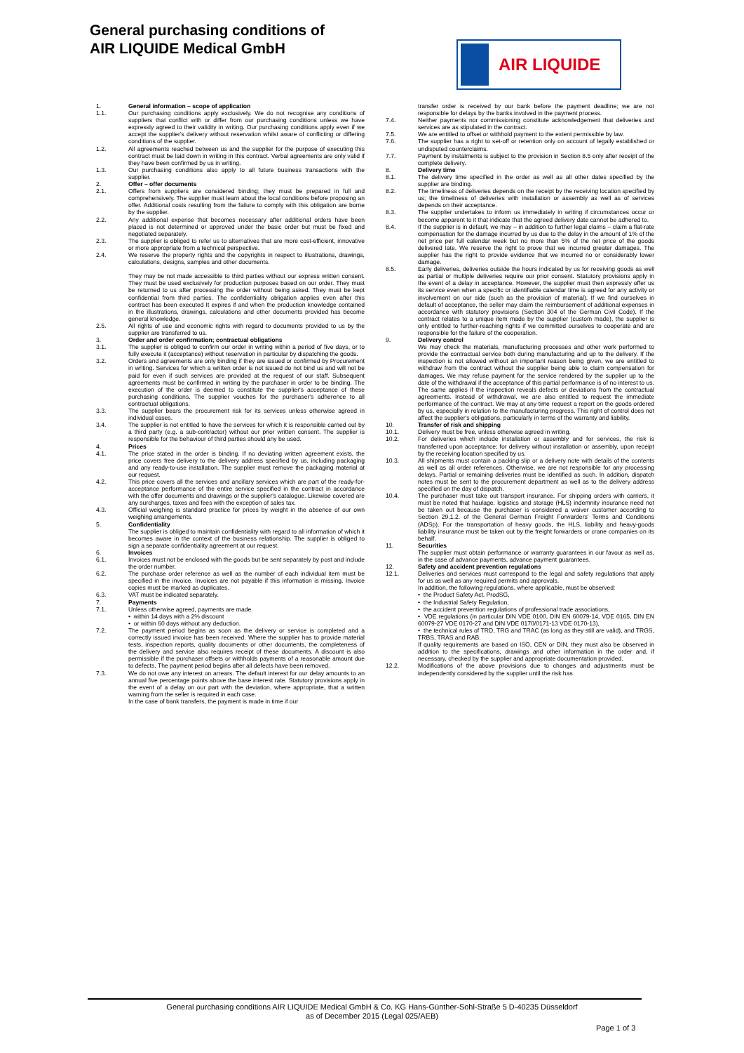General purchasing conditions of
AIR LIQUIDE Medical GmbH
AIR LIQUIDE
1. General information – scope of application
1.1. Our purchasing conditions apply exclusively. We do not recognise any conditions of suppliers that conflict with or differ from our purchasing conditions unless we have expressly agreed to their validity in writing. Our purchasing conditions apply even if we accept the supplier's delivery without reservation whilst aware of conflicting or differing conditions of the supplier.
1.2. All agreements reached between us and the supplier for the purpose of executing this contract must be laid down in writing in this contract. Verbal agreements are only valid if they have been confirmed by us in writing.
1.3. Our purchasing conditions also apply to all future business transactions with the supplier.
2. Offer – offer documents
2.1. Offers from suppliers are considered binding; they must be prepared in full and comprehensively. The supplier must learn about the local conditions before proposing an offer. Additional costs resulting from the failure to comply with this obligation are borne by the supplier.
2.2. Any additional expense that becomes necessary after additional orders have been placed is not determined or approved under the basic order but must be fixed and negotiated separately.
2.3. The supplier is obliged to refer us to alternatives that are more cost-efficient, innovative or more appropriate from a technical perspective.
2.4. We reserve the property rights and the copyrights in respect to illustrations, drawings, calculations, designs, samples and other documents.
They may be not made accessible to third parties without our express written consent. They must be used exclusively for production purposes based on our order. They must be returned to us after processing the order without being asked. They must be kept confidential from third parties. The confidentiality obligation applies even after this contract has been executed It expires if and when the production knowledge contained in the illustrations, drawings, calculations and other documents provided has become general knowledge.
2.5. All rights of use and economic rights with regard to documents provided to us by the supplier are transferred to us.
3. Order and order confirmation; contractual obligations
3.1. The supplier is obliged to confirm our order in writing within a period of five days, or to fully execute it (acceptance) without reservation in particular by dispatching the goods.
3.2. Orders and agreements are only binding if they are issued or confirmed by Procurement in writing. Services for which a written order is not issued do not bind us and will not be paid for even if such services are provided at the request of our staff. Subsequent agreements must be confirmed in writing by the purchaser in order to be binding. The execution of the order is deemed to constitute the supplier's acceptance of these purchasing conditions. The supplier vouches for the purchaser's adherence to all contractual obligations.
3.3. The supplier bears the procurement risk for its services unless otherwise agreed in individual cases.
3.4. The supplier is not entitled to have the services for which it is responsible carried out by a third party (e.g. a sub-contractor) without our prior written consent. The supplier is responsible for the behaviour of third parties should any be used.
4. Prices
4.1. The price stated in the order is binding. If no deviating written agreement exists, the price covers free delivery to the delivery address specified by us, including packaging and any ready-to-use installation. The supplier must remove the packaging material at our request.
4.2. This price covers all the services and ancillary services which are part of the ready-for-acceptance performance of the entire service specified in the contract in accordance with the offer documents and drawings or the supplier's catalogue. Likewise covered are any surcharges, taxes and fees with the exception of sales tax.
4.3. Official weighing is standard practice for prices by weight in the absence of our own weighing arrangements.
5. Confidentiality
The supplier is obliged to maintain confidentiality with regard to all information of which it becomes aware in the context of the business relationship. The supplier is obliged to sign a separate confidentiality agreement at our request.
6. Invoices
6.1. Invoices must not be enclosed with the goods but be sent separately by post and include the order number.
6.2. The purchase order reference as well as the number of each individual item must be specified in the invoice. Invoices are not payable if this information is missing. Invoice copies must be marked as duplicates.
6.3. VAT must be indicated separately.
7. Payments
7.1. Unless otherwise agreed, payments are made
• within 14 days with a 2% discount
• or within 60 days without any deduction.
7.2. The payment period begins as soon as the delivery or service is completed and a correctly issued invoice has been received. Where the supplier has to provide material tests, inspection reports, quality documents or other documents, the completeness of the delivery and service also requires receipt of these documents. A discount is also permissible if the purchaser offsets or withholds payments of a reasonable amount due to defects. The payment period begins after all defects have been removed.
7.3. We do not owe any interest on arrears. The default interest for our delay amounts to an annual five percentage points above the base interest rate. Statutory provisions apply in the event of a delay on our part with the deviation, where appropriate, that a written warning from the seller is required in each case.
In the case of bank transfers, the payment is made in time if our
transfer order is received by our bank before the payment deadline; we are not responsible for delays by the banks involved in the payment process.
7.4. Neither payments nor commissioning constitute acknowledgement that deliveries and services are as stipulated in the contract.
7.5. We are entitled to offset or withhold payment to the extent permissible by law.
7.6. The supplier has a right to set-off or retention only on account of legally established or undisputed counterclaims.
7.7. Payment by instalments is subject to the provision in Section 8.5 only after receipt of the complete delivery.
8. Delivery time
8.1. The delivery time specified in the order as well as all other dates specified by the supplier are binding.
8.2. The timeliness of deliveries depends on the receipt by the receiving location specified by us; the timeliness of deliveries with installation or assembly as well as of services depends on their acceptance.
8.3. The supplier undertakes to inform us immediately in writing if circumstances occur or become apparent to it that indicate that the agreed delivery date cannot be adhered to.
8.4. If the supplier is in default, we may – in addition to further legal claims – claim a flat-rate compensation for the damage incurred by us due to the delay in the amount of 1% of the net price per full calendar week but no more than 5% of the net price of the goods delivered late. We reserve the right to prove that we incurred greater damages. The supplier has the right to provide evidence that we incurred no or considerably lower damage.
8.5. Early deliveries, deliveries outside the hours indicated by us for receiving goods as well as partial or multiple deliveries require our prior consent. Statutory provisions apply in the event of a delay in acceptance. However, the supplier must then expressly offer us its service even when a specific or identifiable calendar time is agreed for any activity or involvement on our side (such as the provision of material). If we find ourselves in default of acceptance, the seller may claim the reimbursement of additional expenses in accordance with statutory provisions (Section 304 of the German Civil Code). If the contract relates to a unique item made by the supplier (custom made), the supplier is only entitled to further-reaching rights if we committed ourselves to cooperate and are responsible for the failure of the cooperation.
9. Delivery control
We may check the materials, manufacturing processes and other work performed to provide the contractual service both during manufacturing and up to the delivery. If the inspection is not allowed without an important reason being given, we are entitled to withdraw from the contract without the supplier being able to claim compensation for damages. We may refuse payment for the service rendered by the supplier up to the date of the withdrawal if the acceptance of this partial performance is of no interest to us. The same applies if the inspection reveals defects or deviations from the contractual agreements. Instead of withdrawal, we are also entitled to request the immediate performance of the contract. We may at any time request a report on the goods ordered by us, especially in relation to the manufacturing progress. This right of control does not affect the supplier's obligations, particularly in terms of the warranty and liability.
10. Transfer of risk and shipping
10.1. Delivery must be free, unless otherwise agreed in writing.
10.2. For deliveries which include installation or assembly and for services, the risk is transferred upon acceptance; for delivery without installation or assembly, upon receipt by the receiving location specified by us.
10.3. All shipments must contain a packing slip or a delivery note with details of the contents as well as all order references. Otherwise, we are not responsible for any processing delays. Partial or remaining deliveries must be identified as such. In addition, dispatch notes must be sent to the procurement department as well as to the delivery address specified on the day of dispatch.
10.4. The purchaser must take out transport insurance. For shipping orders with carriers, it must be noted that haulage, logistics and storage (HLS) indemnity insurance need not be taken out because the purchaser is considered a waiver customer according to Section 29.1.2. of the General German Freight Forwarders' Terms and Conditions (ADSp). For the transportation of heavy goods, the HLS, liability and heavy-goods liability insurance must be taken out by the freight forwarders or crane companies on its behalf.
11. Securities
The supplier must obtain performance or warranty guarantees in our favour as well as, in the case of advance payments, advance payment guarantees.
12. Safety and accident prevention regulations
12.1. Deliveries and services must correspond to the legal and safety regulations that apply for us as well as any required permits and approvals.
In addition, the following regulations, where applicable, must be observed:
• the Product Safety Act, ProdSG,
• the Industrial Safety Regulation,
• the accident prevention regulations of professional trade associations,
• VDE regulations (in particular DIN VDE 0100, DIN EN 60079-14, VDE 0165, DIN EN 60079-27 VDE 0170-27 and DIN VDE 0170/0171-13 VDE 0170-13),
• the technical rules of TRD, TRG and TRAC (as long as they still are valid), and TRGS, TRBS, TRAS and RAB.
If quality requirements are based on ISO, CEN or DIN, they must also be observed in addition to the specifications, drawings and other information in the order and, if necessary, checked by the supplier and appropriate documentation provided.
12.2. Modifications of the above provisions due to changes and adjustments must be independently considered by the supplier until the risk has
General purchasing conditions AIR LIQUIDE Medical GmbH & Co. KG Hans-Günther-Sohl-Straße 5 D-40235 Düsseldorf
as of December 2015 (Legal 025/AEB)
Page 1 of 3